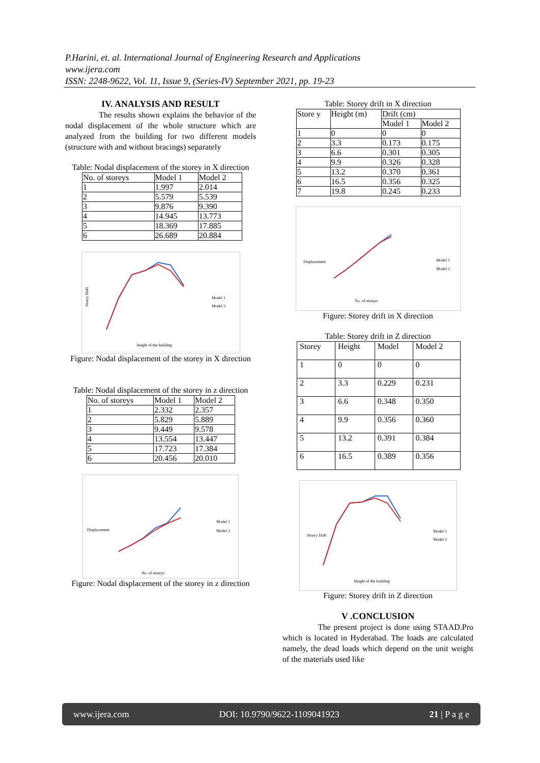P.Harini, et. al. International Journal of Engineering Research and Applications
www.ijera.com
ISSN: 2248-9622, Vol. 11, Issue 9, (Series-IV) September 2021, pp. 19-23
IV. ANALYSIS AND RESULT
The results shown explains the behavior of the nodal displacement of the whole structure which are analyzed from the building for two different models (structure with and without bracings) separately
Table: Nodal displacement of the storey in X direction
| No. of storeys | Model 1 | Model 2 |
| 1 | 1.997 | 2.014 |
| 2 | 5.579 | 5.539 |
| 3 | 9.876 | 9.390 |
| 4 | 14.945 | 13.773 |
| 5 | 18.369 | 17.885 |
| 6 | 26.689 | 20.884 |
Storey Drift
height of the building
Model 1
Model 2
Figure: Nodal displacement of the storey in X direction
Table: Nodal displacement of the storey in z direction
| No. of storeys | Model 1 | Model 2 |
| 1 | 2.332 | 2.357 |
| 2 | 5.829 | 5.889 |
| 3 | 9.449 | 9.578 |
| 4 | 13.554 | 13.447 |
| 5 | 17.723 | 17.384 |
| 6 | 20.456 | 20.010 |
Displacement
No. of storeys
Model 1
Model 2
Figure: Nodal displacement of the storey in z direction
Table: Storey drift in X direction
| Store y | Height (m) | Drift (cm) | |
| | | Model 1 | Model 2 |
| 1 | 0 | 0 | 0 |
| 2 | 3.3 | 0.173 | 0.175 |
| 3 | 6.6 | 0.301 | 0.305 |
| 4 | 9.9 | 0.326 | 0.328 |
| 5 | 13.2 | 0.370 | 0.361 |
| 6 | 16.5 | 0.356 | 0.325 |
| 7 | 19.8 | 0.245 | 0.233 |
Displacement
No. of storeys
Model 1
Model 2
Figure: Storey drift in X direction
Table: Storey drift in Z direction
| Storey | Height | Model | Model 2 |
| 1 | 0 | 0 | 0 |
| 2 | 3.3 | 0.229 | 0.231 |
| 3 | 6.6 | 0.348 | 0.350 |
| 4 | 9.9 | 0.356 | 0.360 |
| 5 | 13.2 | 0.391 | 0.384 |
| 6 | 16.5 | 0.389 | 0.356 |
Storey Drift
Height of the building
Model 1
Model 2
Figure: Storey drift in Z direction
V .CONCLUSION
The present project is done using STAAD.Pro which is located in Hyderabad. The loads are calculated namely, the dead loads which depend on the unit weight of the materials used like
www.ijera.com DOI: 10.9790/9622-1109041923 21 | P a g e